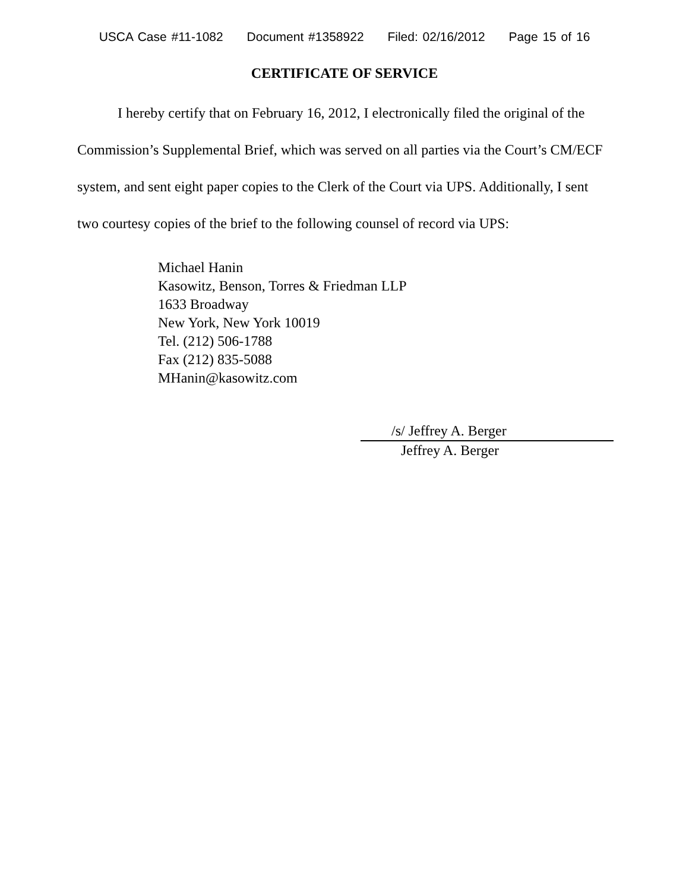USCA Case #11-1082 Document #1358922 Filed: 02/16/2012 Page 15 of 16
CERTIFICATE OF SERVICE
I hereby certify that on February 16, 2012, I electronically filed the original of the Commission’s Supplemental Brief, which was served on all parties via the Court’s CM/ECF system, and sent eight paper copies to the Clerk of the Court via UPS. Additionally, I sent two courtesy copies of the brief to the following counsel of record via UPS:
Michael Hanin
Kasowitz, Benson, Torres & Friedman LLP
1633 Broadway
New York, New York 10019
Tel. (212) 506-1788
Fax (212) 835-5088
MHanin@kasowitz.com
/s/ Jeffrey A. Berger
Jeffrey A. Berger